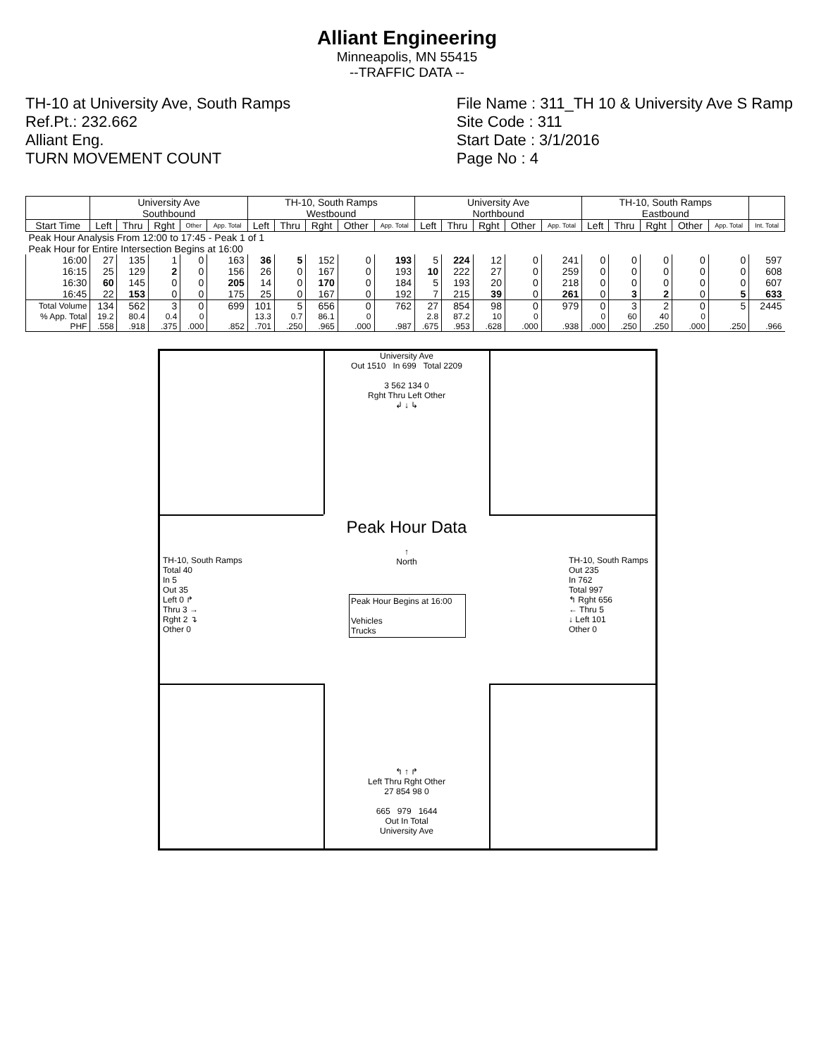Alliant Engineering
Minneapolis, MN 55415
--TRAFFIC DATA --
TH-10 at University Ave, South Ramps
Ref.Pt.: 232.662
Alliant Eng.
TURN MOVEMENT COUNT
File Name : 311_TH 10 & University Ave S Ramp
Site Code : 311
Start Date : 3/1/2016
Page No : 4
| | University Ave Southbound | | | | | TH-10, South Ramps Westbound | | | | | University Ave Northbound | | | | | TH-10, South Ramps Eastbound | | | | | |
| --- | --- | --- | --- | --- | --- | --- | --- | --- | --- | --- | --- | --- | --- | --- | --- | --- | --- | --- | --- | --- | --- |
| Start Time | Left | Thru | Rght | Other | App. Total | Left | Thru | Rght | Other | App. Total | Left | Thru | Rght | Other | App. Total | Left | Thru | Rght | Other | App. Total | Int. Total |
| Peak Hour Analysis From 12:00 to 17:45 - Peak 1 of 1 | | | | | | | | | | | | | | | | | | | | | |
| Peak Hour for Entire Intersection Begins at 16:00 | | | | | | | | | | | | | | | | | | | | | |
| 16:00 | 27 | 135 | 1 | 0 | 163 | 36 | 5 | 152 | 0 | 193 | 5 | 224 | 12 | 0 | 241 | 0 | 0 | 0 | 0 | 0 | 597 |
| 16:15 | 25 | 129 | 2 | 0 | 156 | 26 | 0 | 167 | 0 | 193 | 10 | 222 | 27 | 0 | 259 | 0 | 0 | 0 | 0 | 0 | 608 |
| 16:30 | 60 | 145 | 0 | 0 | 205 | 14 | 0 | 170 | 0 | 184 | 5 | 193 | 20 | 0 | 218 | 0 | 0 | 0 | 0 | 0 | 607 |
| 16:45 | 22 | 153 | 0 | 0 | 175 | 25 | 0 | 167 | 0 | 192 | 7 | 215 | 39 | 0 | 261 | 0 | 3 | 2 | 0 | 5 | 633 |
| Total Volume | 134 | 562 | 3 | 0 | 699 | 101 | 5 | 656 | 0 | 762 | 27 | 854 | 98 | 0 | 979 | 0 | 3 | 2 | 0 | 5 | 2445 |
| % App. Total | 19.2 | 80.4 | 0.4 | 0 | | 13.3 | 0.7 | 86.1 | 0 | | 2.8 | 87.2 | 10 | 0 | | 0 | 60 | 40 | 0 | | |
| PHF | .558 | .918 | .375 | .000 | .852 | .701 | .250 | .965 | .000 | .987 | .675 | .953 | .628 | .000 | .938 | .000 | .250 | .250 | .000 | .250 | .966 |
University Ave
Out 1510 In 699 Total 2209
3 562 134 0
Rght Thru Left Other
↲ ↓ ↳
Peak Hour Data
↑
North
Peak Hour Begins at 16:00
Vehicles
Trucks
TH-10, South Ramps
Total 40
In 5
Out 35
Left 0 ↱
Thru 3 →
Rght 2 ↴
Other 0
TH-10, South Ramps
Out 235
In 762
Total 997
↰ Rght 656
← Thru 5
↓ Left 101
Other 0
↰ ↑ ↱
Left Thru Rght Other
27 854 98 0
665 979 1644
Out In Total
University Ave